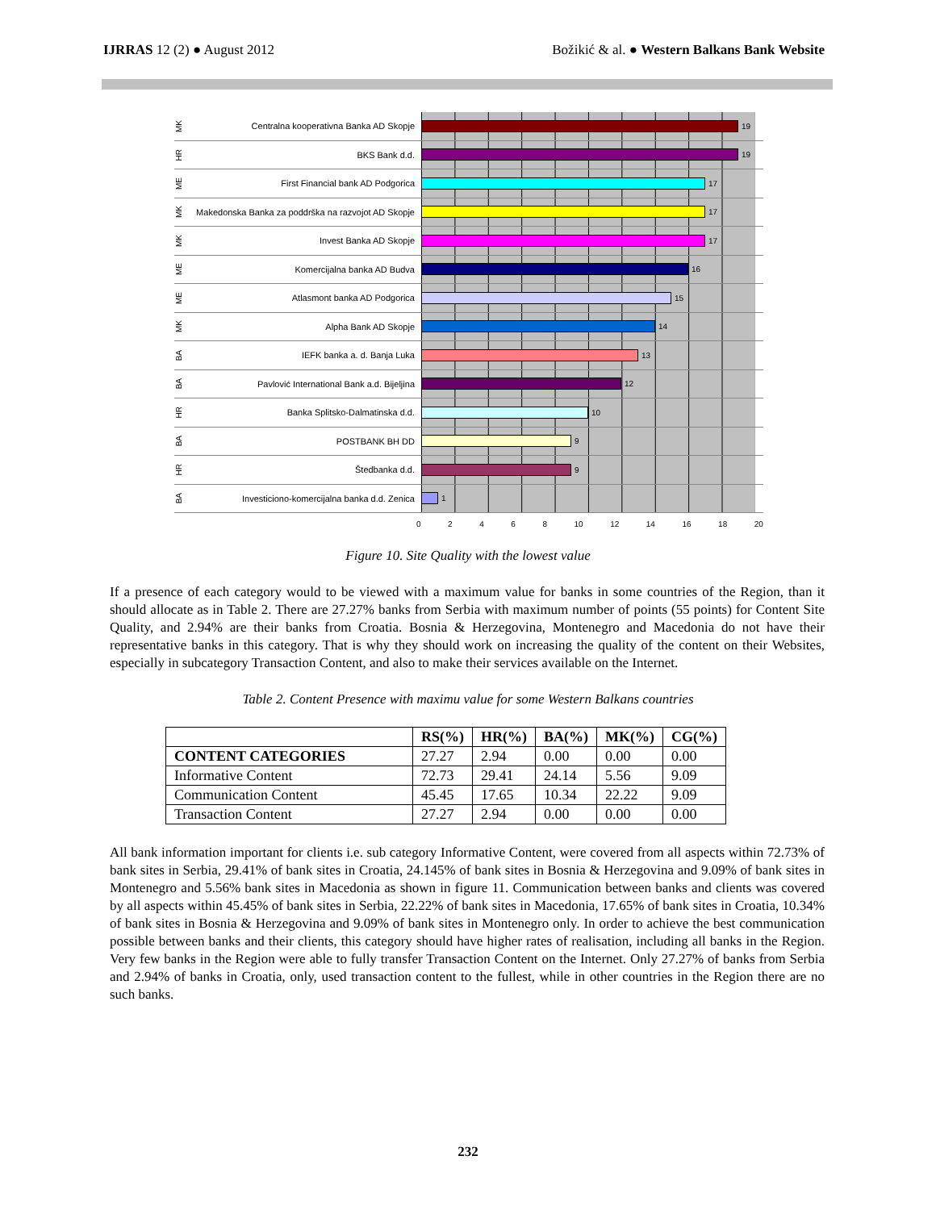IJRRAS 12 (2) ● August 2012 Božikić & al. ● Western Balkans Bank Website
MK Centralna kooperativna Banka AD Skopje
19
HR BKS Bank d.d.
19
ME First Financial bank AD Podgorica
17
MK Makedonska Banka za poddrška na razvojot AD Skopje
17
MK Invest Banka AD Skopje
17
ME Komercijalna banka AD Budva
16
ME Atlasmont banka AD Podgorica
15
MK Alpha Bank AD Skopje
14
BA IEFK banka a. d. Banja Luka
13
BA Pavlović International Bank a.d. Bijeljina
12
HR Banka Splitsko-Dalmatinska d.d.
10
BA POSTBANK BH DD
9
HR Štedbanka d.d.
9
BA Investiciono-komercijalna banka d.d. Zenica
1
02468 10 12 14 16 18 20
Figure 10. Site Quality with the lowest value
If a presence of each category would to be viewed with a maximum value for banks in some countries of the Region, than it should allocate as in Table 2. There are 27.27% banks from Serbia with maximum number of points (55 points) for Content Site Quality, and 2.94% are their banks from Croatia. Bosnia & Herzegovina, Montenegro and Macedonia do not have their representative banks in this category. That is why they should work on increasing the quality of the content on their Websites, especially in subcategory Transaction Content, and also to make their services available on the Internet.
Table 2. Content Presence with maximu value for some Western Balkans countries
| | RS(%) | HR(%) | BA(%) | MK(%) | CG(%) |
| --- | --- | --- | --- | --- | --- |
| CONTENT CATEGORIES | 27.27 | 2.94 | 0.00 | 0.00 | 0.00 |
| Informative Content | 72.73 | 29.41 | 24.14 | 5.56 | 9.09 |
| Communication Content | 45.45 | 17.65 | 10.34 | 22.22 | 9.09 |
| Transaction Content | 27.27 | 2.94 | 0.00 | 0.00 | 0.00 |
All bank information important for clients i.e. sub category Informative Content, were covered from all aspects within 72.73% of bank sites in Serbia, 29.41% of bank sites in Croatia, 24.145% of bank sites in Bosnia & Herzegovina and 9.09% of bank sites in Montenegro and 5.56% bank sites in Macedonia as shown in figure 11. Communication between banks and clients was covered by all aspects within 45.45% of bank sites in Serbia, 22.22% of bank sites in Macedonia, 17.65% of bank sites in Croatia, 10.34% of bank sites in Bosnia & Herzegovina and 9.09% of bank sites in Montenegro only. In order to achieve the best communication possible between banks and their clients, this category should have higher rates of realisation, including all banks in the Region. Very few banks in the Region were able to fully transfer Transaction Content on the Internet. Only 27.27% of banks from Serbia and 2.94% of banks in Croatia, only, used transaction content to the fullest, while in other countries in the Region there are no such banks.
232